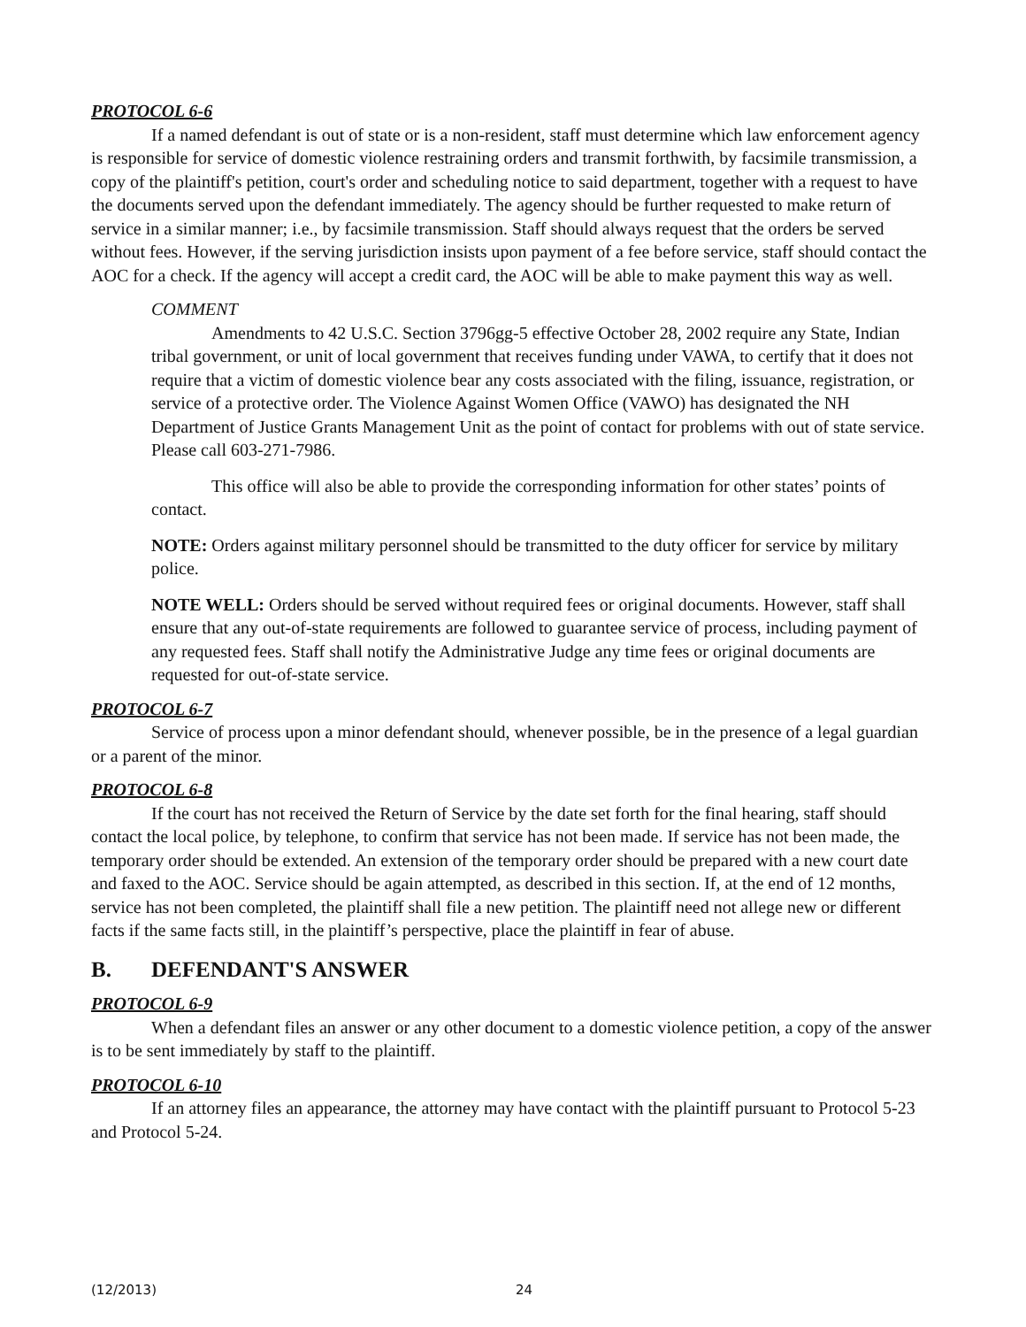PROTOCOL 6-6
If a named defendant is out of state or is a non-resident, staff must determine which law enforcement agency is responsible for service of domestic violence restraining orders and transmit forthwith, by facsimile transmission, a copy of the plaintiff's petition, court's order and scheduling notice to said department, together with a request to have the documents served upon the defendant immediately. The agency should be further requested to make return of service in a similar manner; i.e., by facsimile transmission. Staff should always request that the orders be served without fees. However, if the serving jurisdiction insists upon payment of a fee before service, staff should contact the AOC for a check. If the agency will accept a credit card, the AOC will be able to make payment this way as well.
COMMENT
Amendments to 42 U.S.C. Section 3796gg-5 effective October 28, 2002 require any State, Indian tribal government, or unit of local government that receives funding under VAWA, to certify that it does not require that a victim of domestic violence bear any costs associated with the filing, issuance, registration, or service of a protective order. The Violence Against Women Office (VAWO) has designated the NH Department of Justice Grants Management Unit as the point of contact for problems with out of state service. Please call 603-271-7986.
This office will also be able to provide the corresponding information for other states’ points of contact.
NOTE: Orders against military personnel should be transmitted to the duty officer for service by military police.
NOTE WELL: Orders should be served without required fees or original documents. However, staff shall ensure that any out-of-state requirements are followed to guarantee service of process, including payment of any requested fees. Staff shall notify the Administrative Judge any time fees or original documents are requested for out-of-state service.
PROTOCOL 6-7
Service of process upon a minor defendant should, whenever possible, be in the presence of a legal guardian or a parent of the minor.
PROTOCOL 6-8
If the court has not received the Return of Service by the date set forth for the final hearing, staff should contact the local police, by telephone, to confirm that service has not been made. If service has not been made, the temporary order should be extended. An extension of the temporary order should be prepared with a new court date and faxed to the AOC. Service should be again attempted, as described in this section. If, at the end of 12 months, service has not been completed, the plaintiff shall file a new petition. The plaintiff need not allege new or different facts if the same facts still, in the plaintiff’s perspective, place the plaintiff in fear of abuse.
B. DEFENDANT'S ANSWER
PROTOCOL 6-9
When a defendant files an answer or any other document to a domestic violence petition, a copy of the answer is to be sent immediately by staff to the plaintiff.
PROTOCOL 6-10
If an attorney files an appearance, the attorney may have contact with the plaintiff pursuant to Protocol 5-23 and Protocol 5-24.
(12/2013) 24